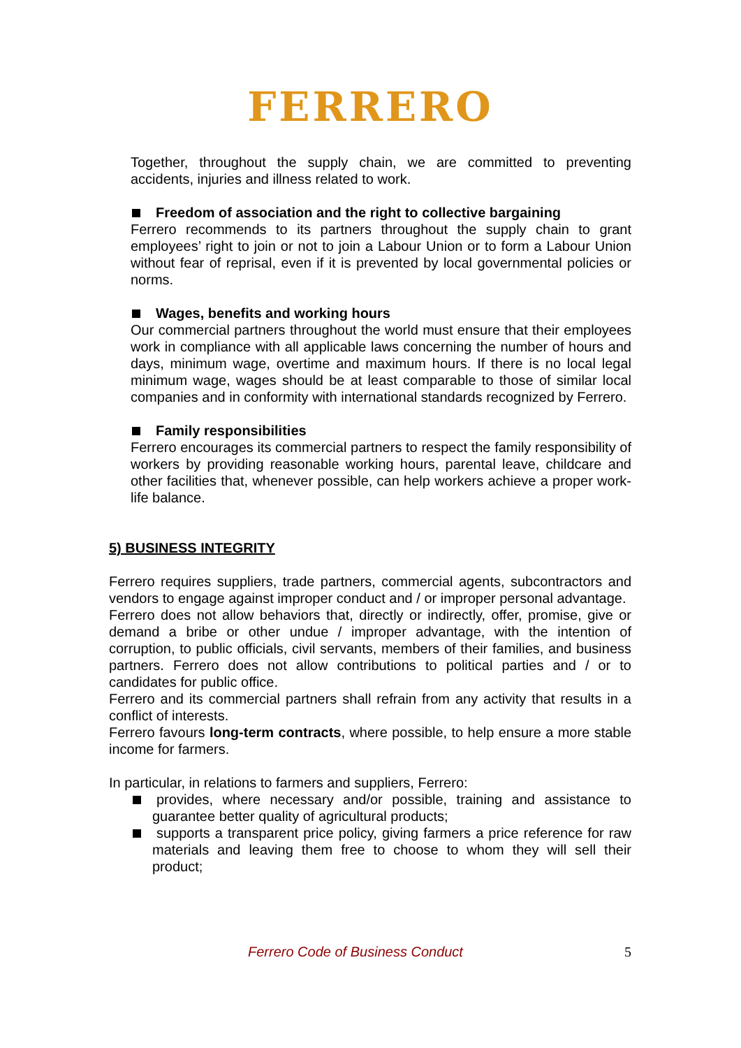FERRERO
Together, throughout the supply chain, we are committed to preventing accidents, injuries and illness related to work.
Freedom of association and the right to collective bargaining
Ferrero recommends to its partners throughout the supply chain to grant employees’ right to join or not to join a Labour Union or to form a Labour Union without fear of reprisal, even if it is prevented by local governmental policies or norms.
Wages, benefits and working hours
Our commercial partners throughout the world must ensure that their employees work in compliance with all applicable laws concerning the number of hours and days, minimum wage, overtime and maximum hours. If there is no local legal minimum wage, wages should be at least comparable to those of similar local companies and in conformity with international standards recognized by Ferrero.
Family responsibilities
Ferrero encourages its commercial partners to respect the family responsibility of workers by providing reasonable working hours, parental leave, childcare and other facilities that, whenever possible, can help workers achieve a proper work-life balance.
5) BUSINESS INTEGRITY
Ferrero requires suppliers, trade partners, commercial agents, subcontractors and vendors to engage against improper conduct and / or improper personal advantage.
Ferrero does not allow behaviors that, directly or indirectly, offer, promise, give or demand a bribe or other undue / improper advantage, with the intention of corruption, to public officials, civil servants, members of their families, and business partners. Ferrero does not allow contributions to political parties and / or to candidates for public office.
Ferrero and its commercial partners shall refrain from any activity that results in a conflict of interests.
Ferrero favours long-term contracts, where possible, to help ensure a more stable income for farmers.
In particular, in relations to farmers and suppliers, Ferrero:
provides, where necessary and/or possible, training and assistance to guarantee better quality of agricultural products;
supports a transparent price policy, giving farmers a price reference for raw materials and leaving them free to choose to whom they will sell their product;
Ferrero Code of Business Conduct 5